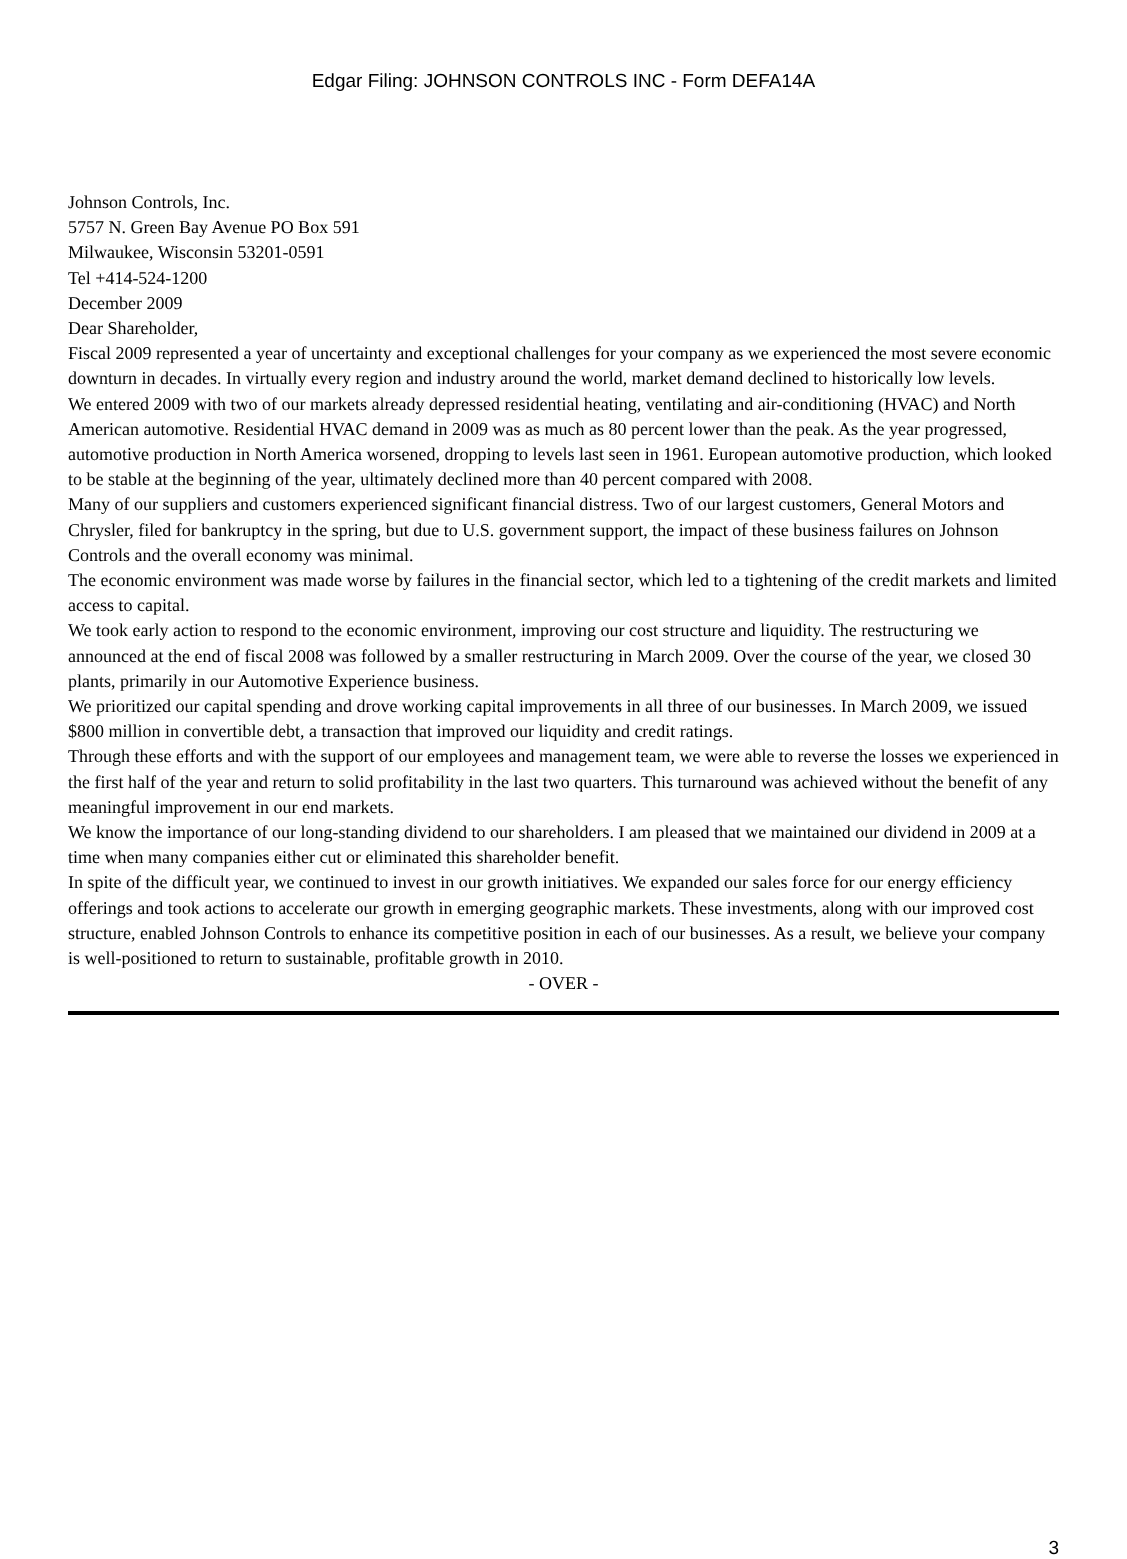Edgar Filing: JOHNSON CONTROLS INC - Form DEFA14A
Johnson Controls, Inc.
5757 N. Green Bay Avenue PO Box 591
Milwaukee, Wisconsin 53201-0591
Tel +414-524-1200
December 2009
Dear Shareholder,
Fiscal 2009 represented a year of uncertainty and exceptional challenges for your company as we experienced the most severe economic downturn in decades. In virtually every region and industry around the world, market demand declined to historically low levels.
We entered 2009 with two of our markets already depressed residential heating, ventilating and air-conditioning (HVAC) and North American automotive. Residential HVAC demand in 2009 was as much as 80 percent lower than the peak. As the year progressed, automotive production in North America worsened, dropping to levels last seen in 1961. European automotive production, which looked to be stable at the beginning of the year, ultimately declined more than 40 percent compared with 2008.
Many of our suppliers and customers experienced significant financial distress. Two of our largest customers, General Motors and Chrysler, filed for bankruptcy in the spring, but due to U.S. government support, the impact of these business failures on Johnson Controls and the overall economy was minimal.
The economic environment was made worse by failures in the financial sector, which led to a tightening of the credit markets and limited access to capital.
We took early action to respond to the economic environment, improving our cost structure and liquidity. The restructuring we announced at the end of fiscal 2008 was followed by a smaller restructuring in March 2009. Over the course of the year, we closed 30 plants, primarily in our Automotive Experience business.
We prioritized our capital spending and drove working capital improvements in all three of our businesses. In March 2009, we issued $800 million in convertible debt, a transaction that improved our liquidity and credit ratings.
Through these efforts and with the support of our employees and management team, we were able to reverse the losses we experienced in the first half of the year and return to solid profitability in the last two quarters. This turnaround was achieved without the benefit of any meaningful improvement in our end markets.
We know the importance of our long-standing dividend to our shareholders. I am pleased that we maintained our dividend in 2009 at a time when many companies either cut or eliminated this shareholder benefit.
In spite of the difficult year, we continued to invest in our growth initiatives. We expanded our sales force for our energy efficiency offerings and took actions to accelerate our growth in emerging geographic markets. These investments, along with our improved cost structure, enabled Johnson Controls to enhance its competitive position in each of our businesses. As a result, we believe your company is well-positioned to return to sustainable, profitable growth in 2010.
- OVER -
3